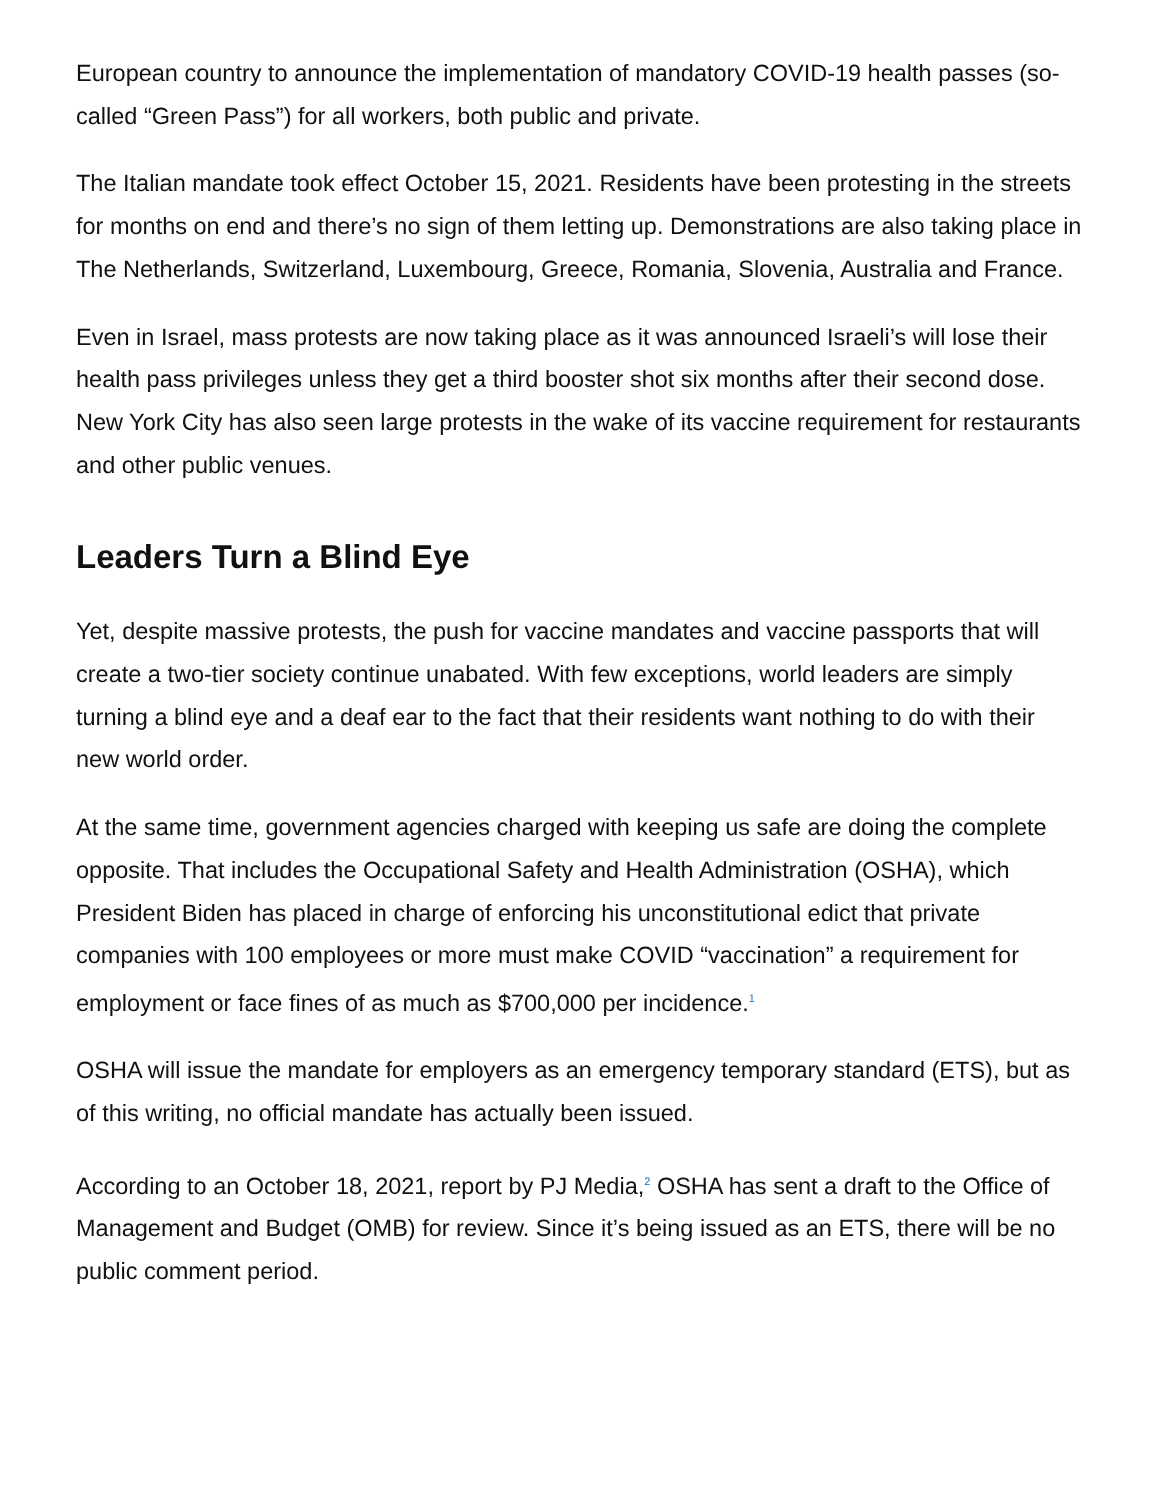European country to announce the implementation of mandatory COVID-19 health passes (so-called “Green Pass”) for all workers, both public and private.
The Italian mandate took effect October 15, 2021. Residents have been protesting in the streets for months on end and there’s no sign of them letting up. Demonstrations are also taking place in The Netherlands, Switzerland, Luxembourg, Greece, Romania, Slovenia, Australia and France.
Even in Israel, mass protests are now taking place as it was announced Israeli’s will lose their health pass privileges unless they get a third booster shot six months after their second dose. New York City has also seen large protests in the wake of its vaccine requirement for restaurants and other public venues.
Leaders Turn a Blind Eye
Yet, despite massive protests, the push for vaccine mandates and vaccine passports that will create a two-tier society continue unabated. With few exceptions, world leaders are simply turning a blind eye and a deaf ear to the fact that their residents want nothing to do with their new world order.
At the same time, government agencies charged with keeping us safe are doing the complete opposite. That includes the Occupational Safety and Health Administration (OSHA), which President Biden has placed in charge of enforcing his unconstitutional edict that private companies with 100 employees or more must make COVID “vaccination” a requirement for employment or face fines of as much as $700,000 per incidence.<sup>1</sup>
OSHA will issue the mandate for employers as an emergency temporary standard (ETS), but as of this writing, no official mandate has actually been issued.
According to an October 18, 2021, report by PJ Media,<sup>2</sup> OSHA has sent a draft to the Office of Management and Budget (OMB) for review. Since it’s being issued as an ETS, there will be no public comment period.